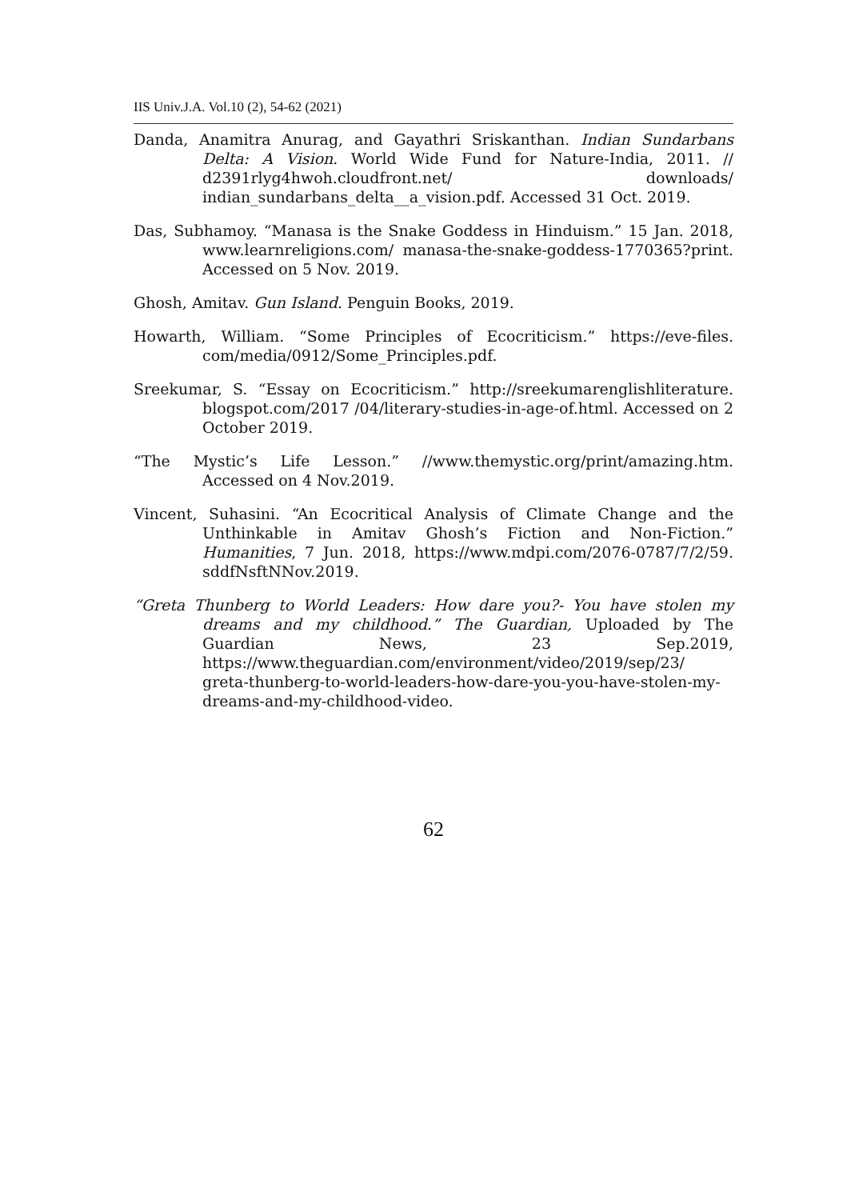IIS Univ.J.A. Vol.10 (2), 54-62 (2021)
Danda, Anamitra Anurag, and Gayathri Sriskanthan. Indian Sundarbans Delta: A Vision. World Wide Fund for Nature-India, 2011. // d2391rlyg4hwoh.cloudfront.net/ downloads/ indian_sundarbans_delta__a_vision.pdf. Accessed 31 Oct. 2019.
Das, Subhamoy. “Manasa is the Snake Goddess in Hinduism.” 15 Jan. 2018, www.learnreligions.com/ manasa-the-snake-goddess-1770365?print. Accessed on 5 Nov. 2019.
Ghosh, Amitav. Gun Island. Penguin Books, 2019.
Howarth, William. “Some Principles of Ecocriticism.” https://eve-files. com/media/0912/Some_Principles.pdf.
Sreekumar, S. “Essay on Ecocriticism.” http://sreekumarenglishliterature. blogspot.com/2017 /04/literary-studies-in-age-of.html. Accessed on 2 October 2019.
“The Mystic’s Life Lesson.” //www.themystic.org/print/amazing.htm. Accessed on 4 Nov.2019.
Vincent, Suhasini. “An Ecocritical Analysis of Climate Change and the Unthinkable in Amitav Ghosh’s Fiction and Non-Fiction.” Humanities, 7 Jun. 2018, https://www.mdpi.com/2076-0787/7/2/59. sddfNsftNNov.2019.
“Greta Thunberg to World Leaders: How dare you?- You have stolen my dreams and my childhood.” The Guardian, Uploaded by The Guardian News, 23 Sep.2019, https://www.theguardian.com/environment/video/2019/sep/23/ greta-thunberg-to-world-leaders-how-dare-you-you-have-stolen-my-dreams-and-my-childhood-video.
62